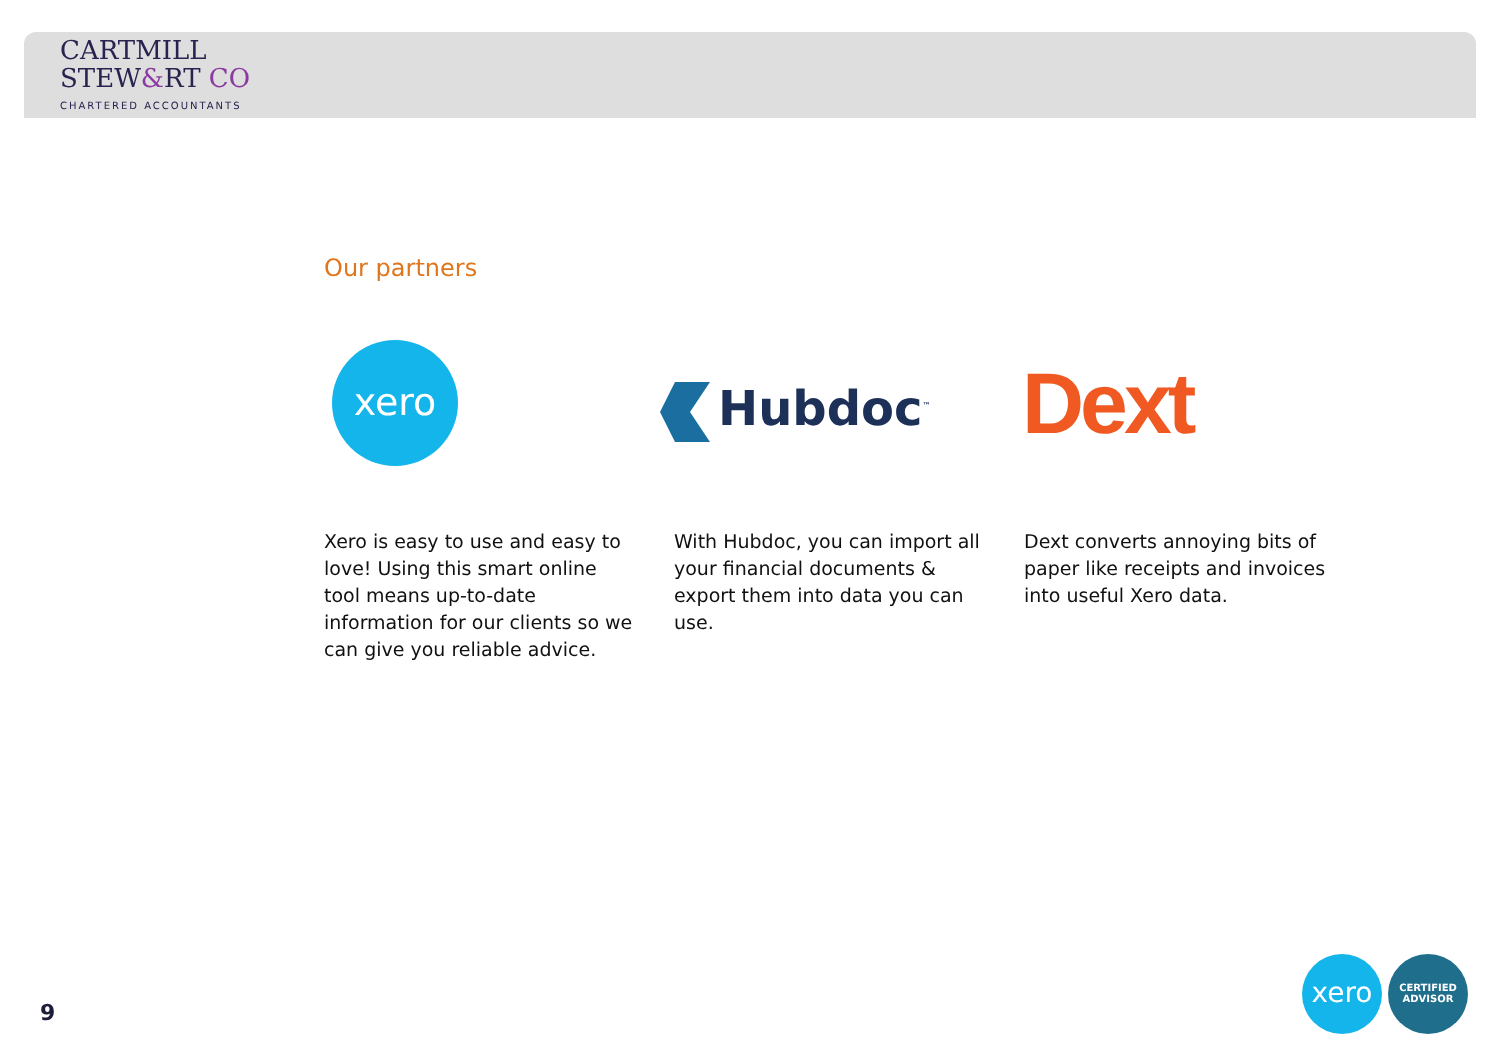CARTMILL
STEW&RT CO
CHARTERED ACCOUNTANTS
Our partners
xero
Hubdoc<sup>™</sup> Dext
Xero is easy to use and easy to love! Using this smart online tool means up-to-date information for our clients so we can give you reliable advice.
With Hubdoc, you can import all your financial documents & export them into data you can use.
Dext converts annoying bits of paper like receipts and invoices into useful Xero data.
9
xero
CERTIFIED
ADVISOR